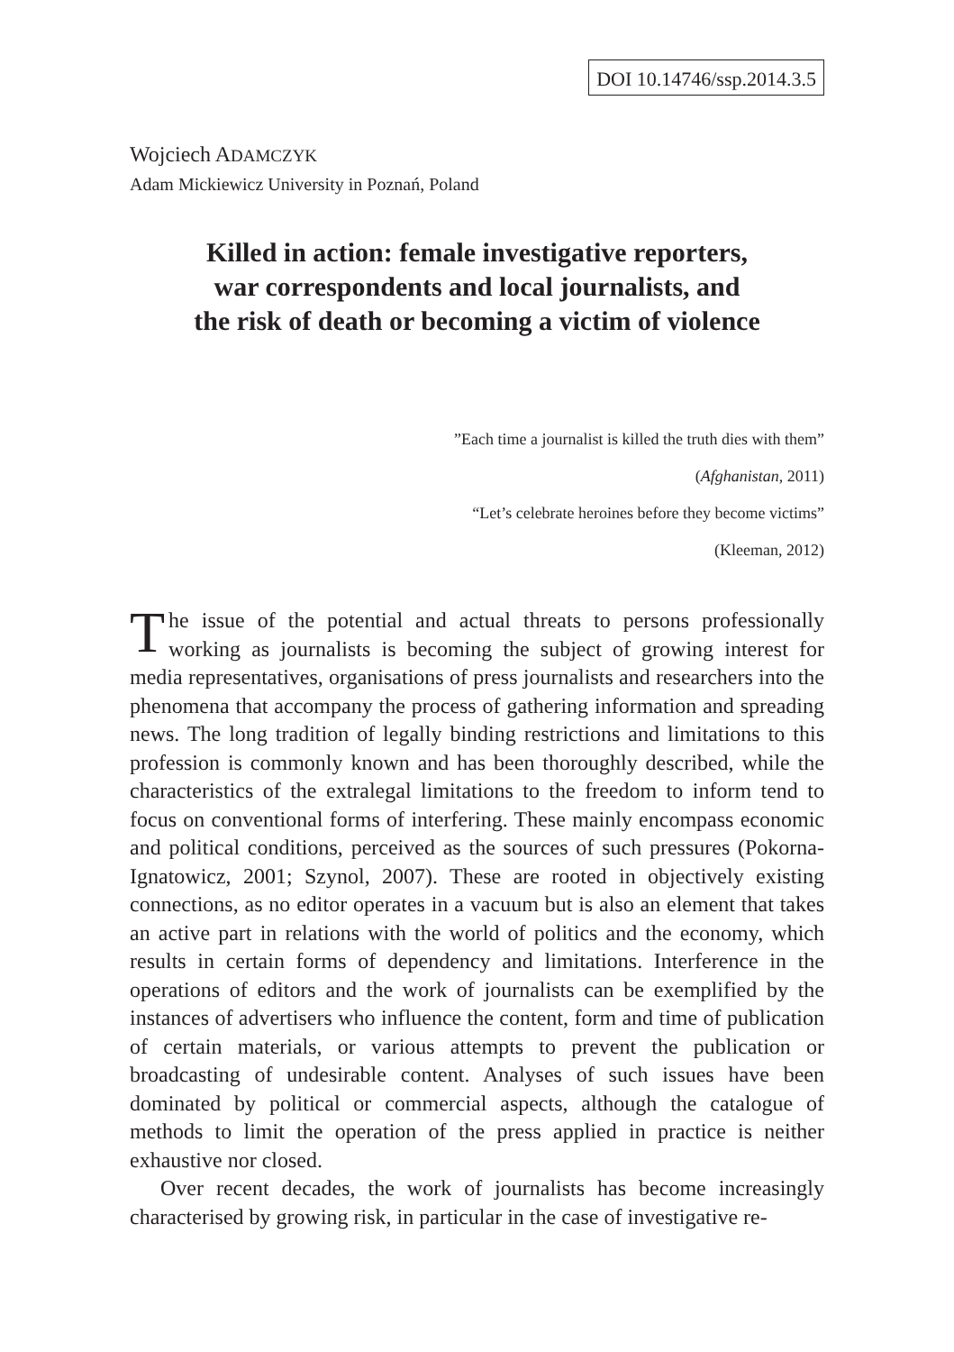DOI 10.14746/ssp.2014.3.5
Wojciech ADAMCZYK
Adam Mickiewicz University in Poznań, Poland
Killed in action: female investigative reporters,
war correspondents and local journalists, and
the risk of death or becoming a victim of violence
”Each time a journalist is killed the truth dies with them”
(Afghanistan, 2011)
“Let’s celebrate heroines before they become victims”
(Kleeman, 2012)
The issue of the potential and actual threats to persons professionally working as journalists is becoming the subject of growing interest for media representatives, organisations of press journalists and researchers into the phenomena that accompany the process of gathering information and spreading news. The long tradition of legally binding restrictions and limitations to this profession is commonly known and has been thoroughly described, while the characteristics of the extralegal limitations to the freedom to inform tend to focus on conventional forms of interfering. These mainly encompass economic and political conditions, perceived as the sources of such pressures (Pokorna-Ignatowicz, 2001; Szynol, 2007). These are rooted in objectively existing connections, as no editor operates in a vacuum but is also an element that takes an active part in relations with the world of politics and the economy, which results in certain forms of dependency and limitations. Interference in the operations of editors and the work of journalists can be exemplified by the instances of advertisers who influence the content, form and time of publication of certain materials, or various attempts to prevent the publication or broadcasting of undesirable content. Analyses of such issues have been dominated by political or commercial aspects, although the catalogue of methods to limit the operation of the press applied in practice is neither exhaustive nor closed.
Over recent decades, the work of journalists has become increasingly characterised by growing risk, in particular in the case of investigative re-